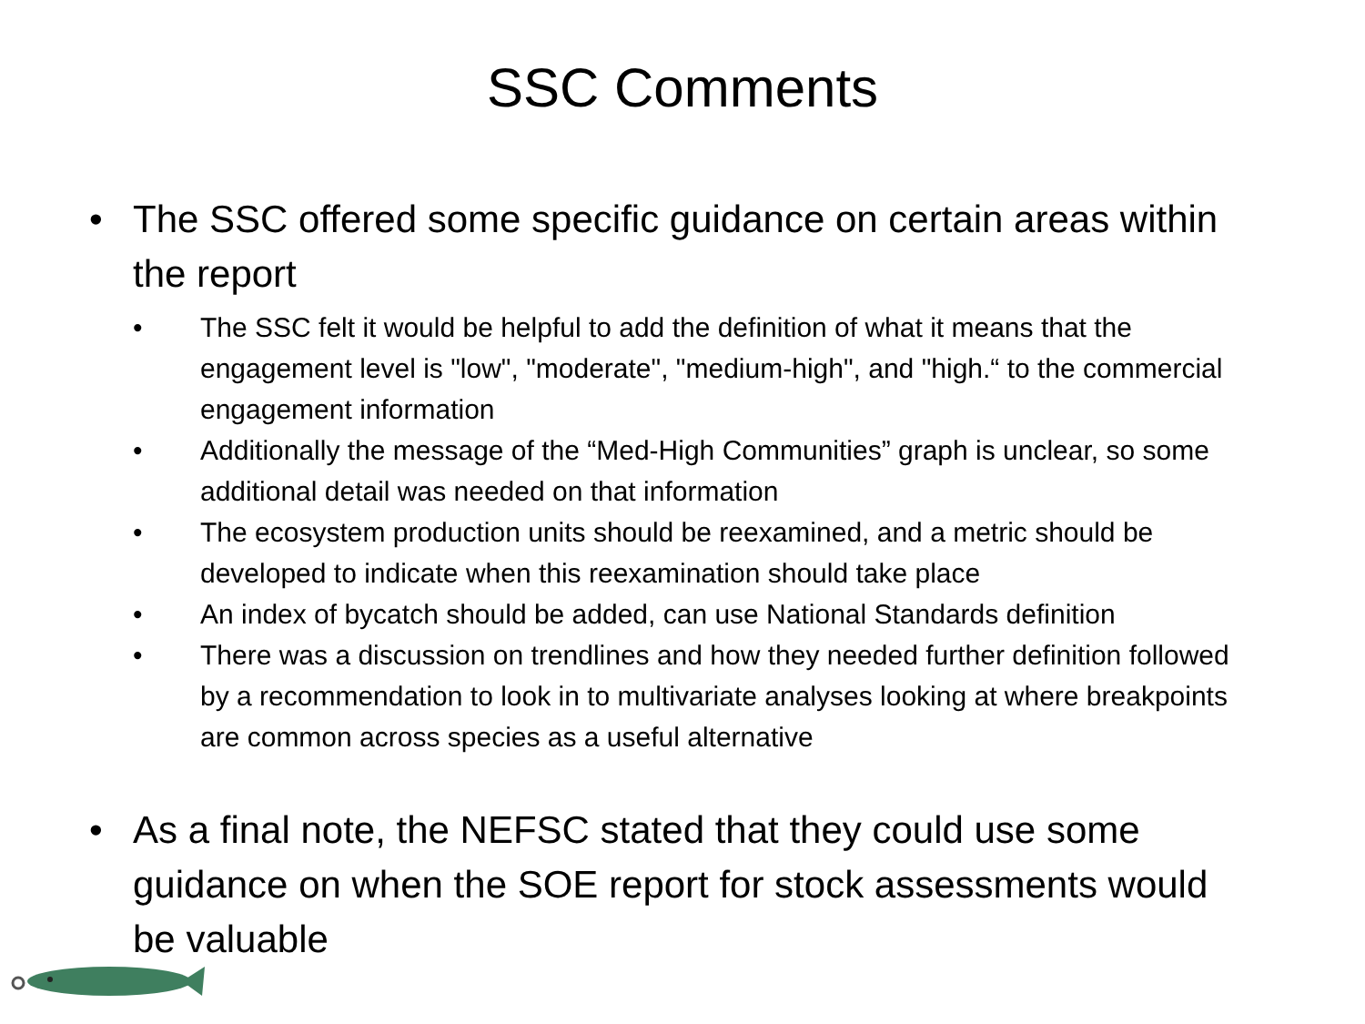SSC Comments
• The SSC offered some specific guidance on certain areas within the report
• The SSC felt it would be helpful to add the definition of what it means that the engagement level is "low", "moderate", "medium-high", and "high.“ to the commercial engagement information
• Additionally the message of the “Med-High Communities” graph is unclear, so some additional detail was needed on that information
• The ecosystem production units should be reexamined, and a metric should be developed to indicate when this reexamination should take place
• An index of bycatch should be added, can use National Standards definition
• There was a discussion on trendlines and how they needed further definition followed by a recommendation to look in to multivariate analyses looking at where breakpoints are common across species as a useful alternative
• As a final note, the NEFSC stated that they could use some guidance on when the SOE report for stock assessments would be valuable